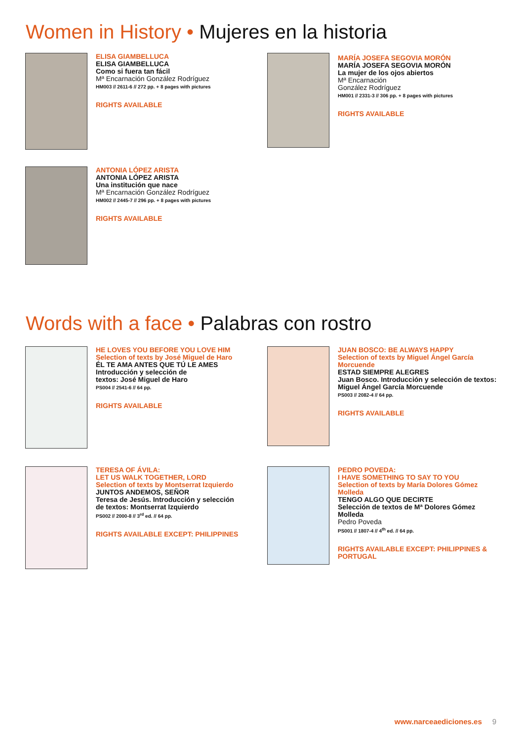Women in History • Mujeres en la historia
ELISA GIAMBELLUCA
ELISA GIAMBELLUCA
Como si fuera tan fácil
Mª Encarnación González Rodríguez
HM003 // 2611-6 // 272 pp. + 8 pages with pictures
RIGHTS AVAILABLE
MARÍA JOSEFA SEGOVIA MORÓN
MARÍA JOSEFA SEGOVIA MORÓN
La mujer de los ojos abiertos
Mª Encarnación
González Rodríguez
HM001 // 2331-3 // 306 pp. + 8 pages with pictures
RIGHTS AVAILABLE
ANTONIA LÓPEZ ARISTA
ANTONIA LÓPEZ ARISTA
Una institución que nace
Mª Encarnación González Rodríguez
HM002 // 2445-7 // 296 pp. + 8 pages with pictures
RIGHTS AVAILABLE
Words with a face • Palabras con rostro
HE LOVES YOU BEFORE YOU LOVE HIM
Selection of texts by José Miguel de Haro
ÉL TE AMA ANTES QUE TÚ LE AMES
Introducción y selección de
textos: José Miguel de Haro
PS004 // 2541-6 // 64 pp.
RIGHTS AVAILABLE
JUAN BOSCO: BE ALWAYS HAPPY
Selection of texts by Miguel Ángel García
Morcuende
ESTAD SIEMPRE ALEGRES
Juan Bosco. Introducción y selección de textos:
Miguel Ángel García Morcuende
PS003 // 2082-4 // 64 pp.
RIGHTS AVAILABLE
TERESA OF ÁVILA:
LET US WALK TOGETHER, LORD
Selection of texts by Montserrat Izquierdo
JUNTOS ANDEMOS, SEÑOR
Teresa de Jesús. Introducción y selección
de textos: Montserrat Izquierdo
PS002 // 2000-8 // 3<sup>rd</sup> ed. // 64 pp.
RIGHTS AVAILABLE EXCEPT: PHILIPPINES
PEDRO POVEDA:
I HAVE SOMETHING TO SAY TO YOU
Selection of texts by María Dolores Gómez
Molleda
TENGO ALGO QUE DECIRTE
Selección de textos de Mª Dolores Gómez
Molleda
Pedro Poveda
PS001 // 1807-4 // 4<sup>th</sup> ed. // 64 pp.
RIGHTS AVAILABLE EXCEPT: PHILIPPINES &
PORTUGAL
www.narceaediciones.es 9